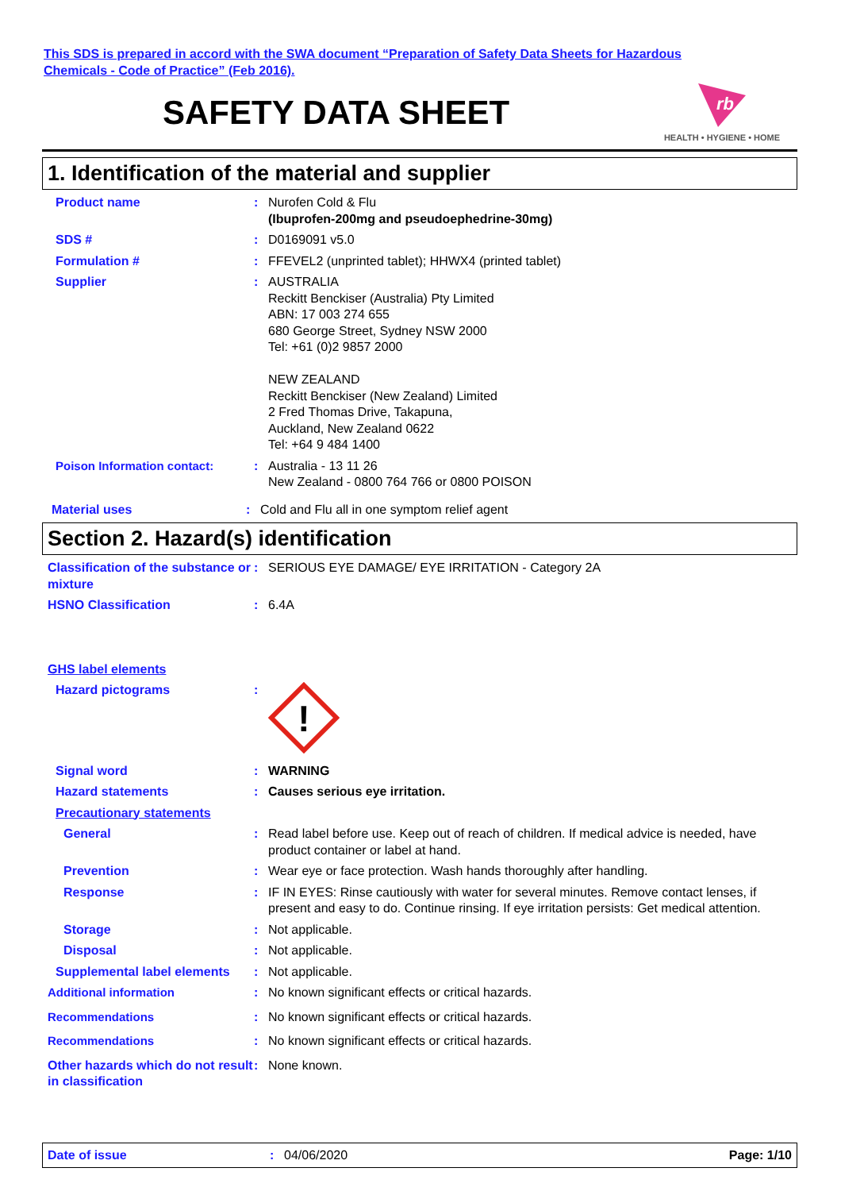This SDS is prepared in accord with the SWA document “Preparation of Safety Data Sheets for Hazardous
Chemicals - Code of Practice” (Feb 2016).
SAFETY DATA SHEET
rb
HEALTH • HYGIENE • HOME
1. Identification of the material and supplier
Product name : Nurofen Cold & Flu
(Ibuprofen-200mg and pseudoephedrine-30mg)
SDS # : D0169091 v5.0
Formulation # : FFEVEL2 (unprinted tablet); HHWX4 (printed tablet)
Supplier : AUSTRALIA
Reckitt Benckiser (Australia) Pty Limited
ABN: 17 003 274 655
680 George Street, Sydney NSW 2000
Tel: +61 (0)2 9857 2000
NEW ZEALAND
Reckitt Benckiser (New Zealand) Limited
2 Fred Thomas Drive, Takapuna,
Auckland, New Zealand 0622
Tel: +64 9 484 1400
Poison Information contact: : Australia - 13 11 26
New Zealand - 0800 764 766 or 0800 POISON
Material uses : Cold and Flu all in one symptom relief agent
Section 2. Hazard(s) identification
Classification of the substance or mixture
: SERIOUS EYE DAMAGE/ EYE IRRITATION - Category 2A
HSNO Classification : 6.4A
GHS label elements
Hazard pictograms :
!
Signal word : WARNING
Hazard statements : Causes serious eye irritation.
Precautionary statements
General : Read label before use. Keep out of reach of children. If medical advice is needed, have product container or label at hand.
Prevention : Wear eye or face protection. Wash hands thoroughly after handling.
Response : IF IN EYES: Rinse cautiously with water for several minutes. Remove contact lenses, if present and easy to do. Continue rinsing. If eye irritation persists: Get medical attention.
Storage : Not applicable.
Disposal : Not applicable.
Supplemental label elements
: Not applicable.
Additional information : No known significant effects or critical hazards.
Recommendations : No known significant effects or critical hazards.
Recommendations : No known significant effects or critical hazards.
Other hazards which do not result in classification
: None known.
Date of issue : 04/06/2020 Page: 1/10